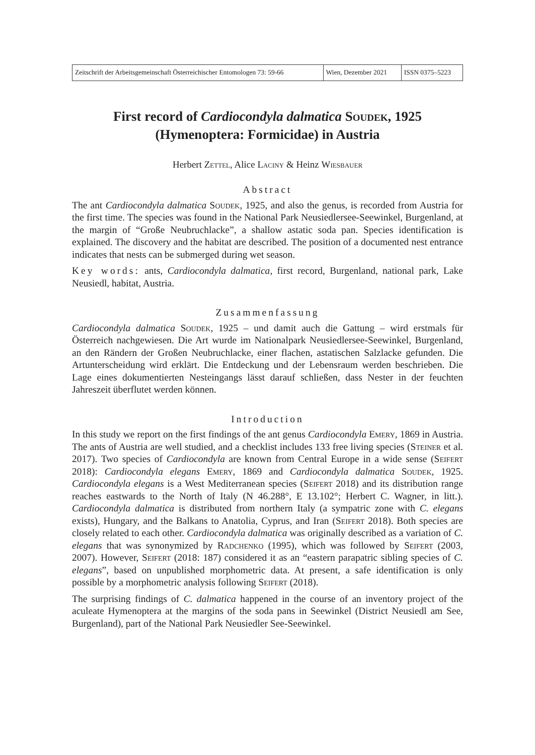| Zeitschrift der Arbeitsgemeinschaft Österreichischer Entomologen 73: 59-66 | Wien, Dezember 2021 | ISSN 0375–5223 |
First record of Cardiocondyla dalmatica Soudek, 1925
(Hymenoptera: Formicidae) in Austria
Herbert Zettel, Alice Laciny & Heinz Wiesbauer
Abstract
The ant Cardiocondyla dalmatica Soudek, 1925, and also the genus, is recorded from Austria for the first time. The species was found in the National Park Neusiedlersee-Seewinkel, Burgenland, at the margin of “Große Neubruchlacke”, a shallow astatic soda pan. Species identification is explained. The discovery and the habitat are described. The position of a documented nest entrance indicates that nests can be submerged during wet season.
Key words: ants, Cardiocondyla dalmatica, first record, Burgenland, national park, Lake Neusiedl, habitat, Austria.
Zusammenfassung
Cardiocondyla dalmatica Soudek, 1925 – und damit auch die Gattung – wird erstmals für Österreich nachgewiesen. Die Art wurde im Nationalpark Neusiedlersee-Seewinkel, Burgenland, an den Rändern der Großen Neubruchlacke, einer flachen, astatischen Salzlacke gefunden. Die Artunterscheidung wird erklärt. Die Entdeckung und der Lebensraum werden beschrieben. Die Lage eines dokumentierten Nesteingangs lässt darauf schließen, dass Nester in der feuchten Jahreszeit überflutet werden können.
Introduction
In this study we report on the first findings of the ant genus Cardiocondyla Emery, 1869 in Austria. The ants of Austria are well studied, and a checklist includes 133 free living species (Steiner et al. 2017). Two species of Cardiocondyla are known from Central Europe in a wide sense (Seifert 2018): Cardiocondyla elegans Emery, 1869 and Cardiocondyla dalmatica Soudek, 1925. Cardiocondyla elegans is a West Mediterranean species (Seifert 2018) and its distribution range reaches eastwards to the North of Italy (N 46.288°, E 13.102°; Herbert C. Wagner, in litt.). Cardiocondyla dalmatica is distributed from northern Italy (a sympatric zone with C. elegans exists), Hungary, and the Balkans to Anatolia, Cyprus, and Iran (Seifert 2018). Both species are closely related to each other. Cardiocondyla dalmatica was originally described as a variation of C. elegans that was synonymized by Radchenko (1995), which was followed by Seifert (2003, 2007). However, Seifert (2018: 187) considered it as an “eastern parapatric sibling species of C. elegans”, based on unpublished morphometric data. At present, a safe identification is only possible by a morphometric analysis following Seifert (2018).
The surprising findings of C. dalmatica happened in the course of an inventory project of the aculeate Hymenoptera at the margins of the soda pans in Seewinkel (District Neusiedl am See, Burgenland), part of the National Park Neusiedler See-Seewinkel.